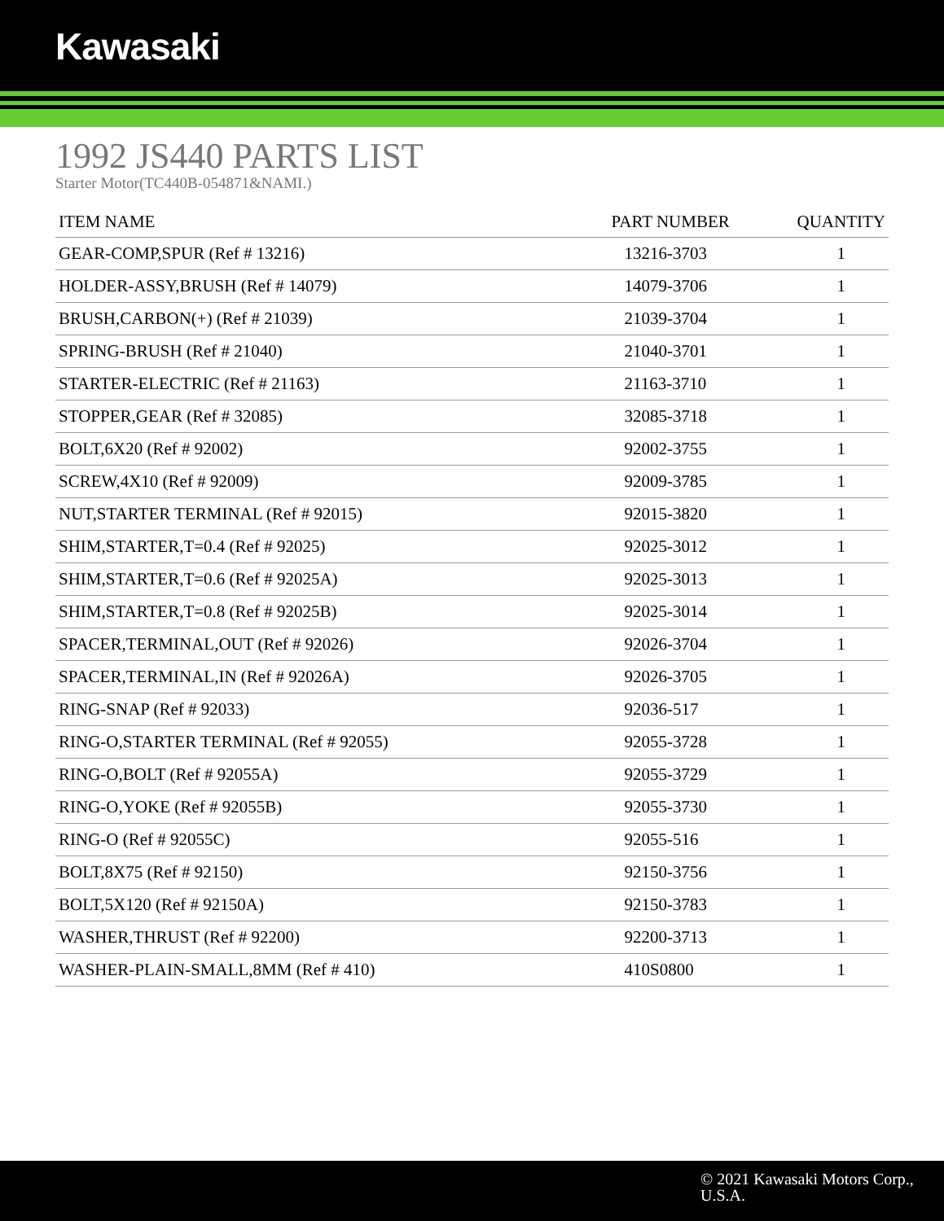Kawasaki
1992 JS440 PARTS LIST
Starter Motor(TC440B-054871&NAMI.)
| ITEM NAME | PART NUMBER | QUANTITY |
| --- | --- | --- |
| GEAR-COMP,SPUR (Ref # 13216) | 13216-3703 | 1 |
| HOLDER-ASSY,BRUSH (Ref # 14079) | 14079-3706 | 1 |
| BRUSH,CARBON(+) (Ref # 21039) | 21039-3704 | 1 |
| SPRING-BRUSH (Ref # 21040) | 21040-3701 | 1 |
| STARTER-ELECTRIC (Ref # 21163) | 21163-3710 | 1 |
| STOPPER,GEAR (Ref # 32085) | 32085-3718 | 1 |
| BOLT,6X20 (Ref # 92002) | 92002-3755 | 1 |
| SCREW,4X10 (Ref # 92009) | 92009-3785 | 1 |
| NUT,STARTER TERMINAL (Ref # 92015) | 92015-3820 | 1 |
| SHIM,STARTER,T=0.4 (Ref # 92025) | 92025-3012 | 1 |
| SHIM,STARTER,T=0.6 (Ref # 92025A) | 92025-3013 | 1 |
| SHIM,STARTER,T=0.8 (Ref # 92025B) | 92025-3014 | 1 |
| SPACER,TERMINAL,OUT (Ref # 92026) | 92026-3704 | 1 |
| SPACER,TERMINAL,IN (Ref # 92026A) | 92026-3705 | 1 |
| RING-SNAP (Ref # 92033) | 92036-517 | 1 |
| RING-O,STARTER TERMINAL (Ref # 92055) | 92055-3728 | 1 |
| RING-O,BOLT (Ref # 92055A) | 92055-3729 | 1 |
| RING-O,YOKE (Ref # 92055B) | 92055-3730 | 1 |
| RING-O (Ref # 92055C) | 92055-516 | 1 |
| BOLT,8X75 (Ref # 92150) | 92150-3756 | 1 |
| BOLT,5X120 (Ref # 92150A) | 92150-3783 | 1 |
| WASHER,THRUST (Ref # 92200) | 92200-3713 | 1 |
| WASHER-PLAIN-SMALL,8MM (Ref # 410) | 410S0800 | 1 |
© 2021 Kawasaki Motors Corp.,
U.S.A.